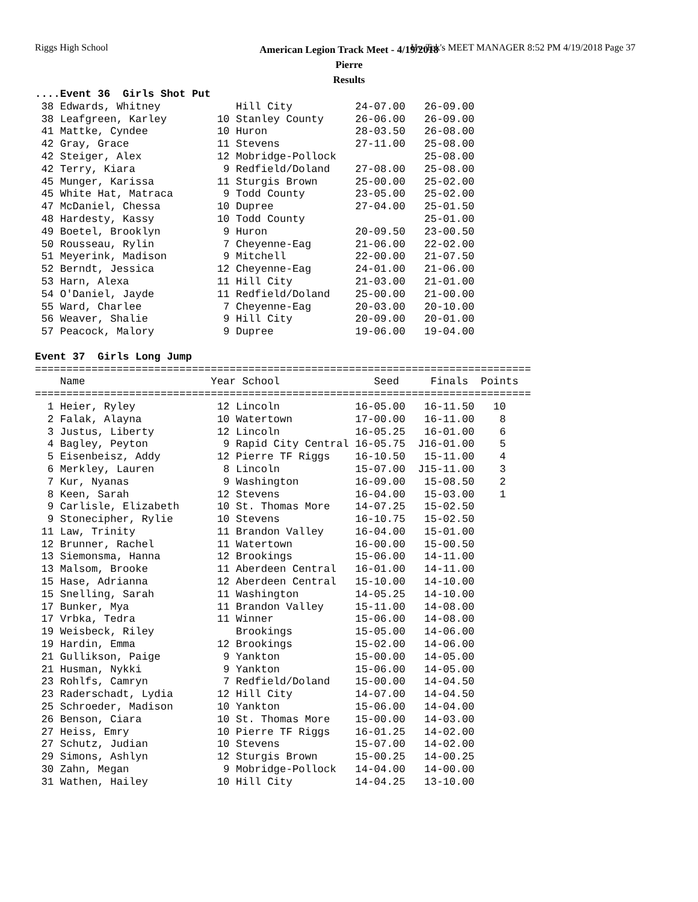Riggs High School Hy-Tek's MEET MANAGER 8:52 PM 4/19/2018 Page 37
American Legion Track Meet - 4/19/2018
Pierre
Results
....Event 36  Girls Shot Put
 38 Edwards, Whitney            Hill City          24-07.00   26-09.00
 38 Leafgreen, Karley        10 Stanley County     26-06.00   26-09.00
 41 Mattke, Cyndee           10 Huron              28-03.50   26-08.00
 42 Gray, Grace              11 Stevens            27-11.00   25-08.00
 42 Steiger, Alex            12 Mobridge-Pollock              25-08.00
 42 Terry, Kiara              9 Redfield/Doland    27-08.00   25-08.00
 45 Munger, Karissa          11 Sturgis Brown      25-00.00   25-02.00
 45 White Hat, Matraca        9 Todd County        23-05.00   25-02.00
 47 McDaniel, Chessa         10 Dupree             27-04.00   25-01.50
 48 Hardesty, Kassy          10 Todd County                   25-01.00
 49 Boetel, Brooklyn          9 Huron              20-09.50   23-00.50
 50 Rousseau, Rylin           7 Cheyenne-Eag       21-06.00   22-02.00
 51 Meyerink, Madison         9 Mitchell           22-00.00   21-07.50
 52 Berndt, Jessica          12 Cheyenne-Eag       24-01.00   21-06.00
 53 Harn, Alexa              11 Hill City          21-03.00   21-01.00
 54 O'Daniel, Jayde          11 Redfield/Doland    25-00.00   21-00.00
 55 Ward, Charlee             7 Cheyenne-Eag       20-03.00   20-10.00
 56 Weaver, Shalie            9 Hill City          20-09.00   20-01.00
 57 Peacock, Malory           9 Dupree             19-06.00   19-04.00

Event 37  Girls Long Jump
===============================================================================
    Name                    Year School               Seed     Finals  Points
===============================================================================
  1 Heier, Ryley             12 Lincoln            16-05.00   16-11.50   10
  2 Falak, Alayna            10 Watertown          17-00.00   16-11.00    8
  3 Justus, Liberty          12 Lincoln            16-05.25   16-01.00    6
  4 Bagley, Peyton            9 Rapid City Central 16-05.75  J16-01.00    5
  5 Eisenbeisz, Addy         12 Pierre TF Riggs    16-10.50   15-11.00    4
  6 Merkley, Lauren           8 Lincoln            15-07.00  J15-11.00    3
  7 Kur, Nyanas               9 Washington         16-09.00   15-08.50    2
  8 Keen, Sarah              12 Stevens            16-04.00   15-03.00    1
  9 Carlisle, Elizabeth      10 St. Thomas More    14-07.25   15-02.50
  9 Stonecipher, Rylie       10 Stevens            16-10.75   15-02.50
 11 Law, Trinity             11 Brandon Valley     16-04.00   15-01.00
 12 Brunner, Rachel          11 Watertown          16-00.00   15-00.50
 13 Siemonsma, Hanna         12 Brookings          15-06.00   14-11.00
 13 Malsom, Brooke           11 Aberdeen Central   16-01.00   14-11.00
 15 Hase, Adrianna           12 Aberdeen Central   15-10.00   14-10.00
 15 Snelling, Sarah          11 Washington         14-05.25   14-10.00
 17 Bunker, Mya              11 Brandon Valley     15-11.00   14-08.00
 17 Vrbka, Tedra             11 Winner             15-06.00   14-08.00
 19 Weisbeck, Riley             Brookings          15-05.00   14-06.00
 19 Hardin, Emma             12 Brookings          15-02.00   14-06.00
 21 Gullikson, Paige          9 Yankton            15-00.00   14-05.00
 21 Husman, Nykki             9 Yankton            15-06.00   14-05.00
 23 Rohlfs, Camryn            7 Redfield/Doland    15-00.00   14-04.50
 23 Raderschadt, Lydia       12 Hill City          14-07.00   14-04.50
 25 Schroeder, Madison       10 Yankton            15-06.00   14-04.00
 26 Benson, Ciara            10 St. Thomas More    15-00.00   14-03.00
 27 Heiss, Emry              10 Pierre TF Riggs    16-01.25   14-02.00
 27 Schutz, Judian           10 Stevens            15-07.00   14-02.00
 29 Simons, Ashlyn           12 Sturgis Brown      15-00.25   14-00.25
 30 Zahn, Megan               9 Mobridge-Pollock   14-04.00   14-00.00
 31 Wathen, Hailey           10 Hill City          14-04.25   13-10.00